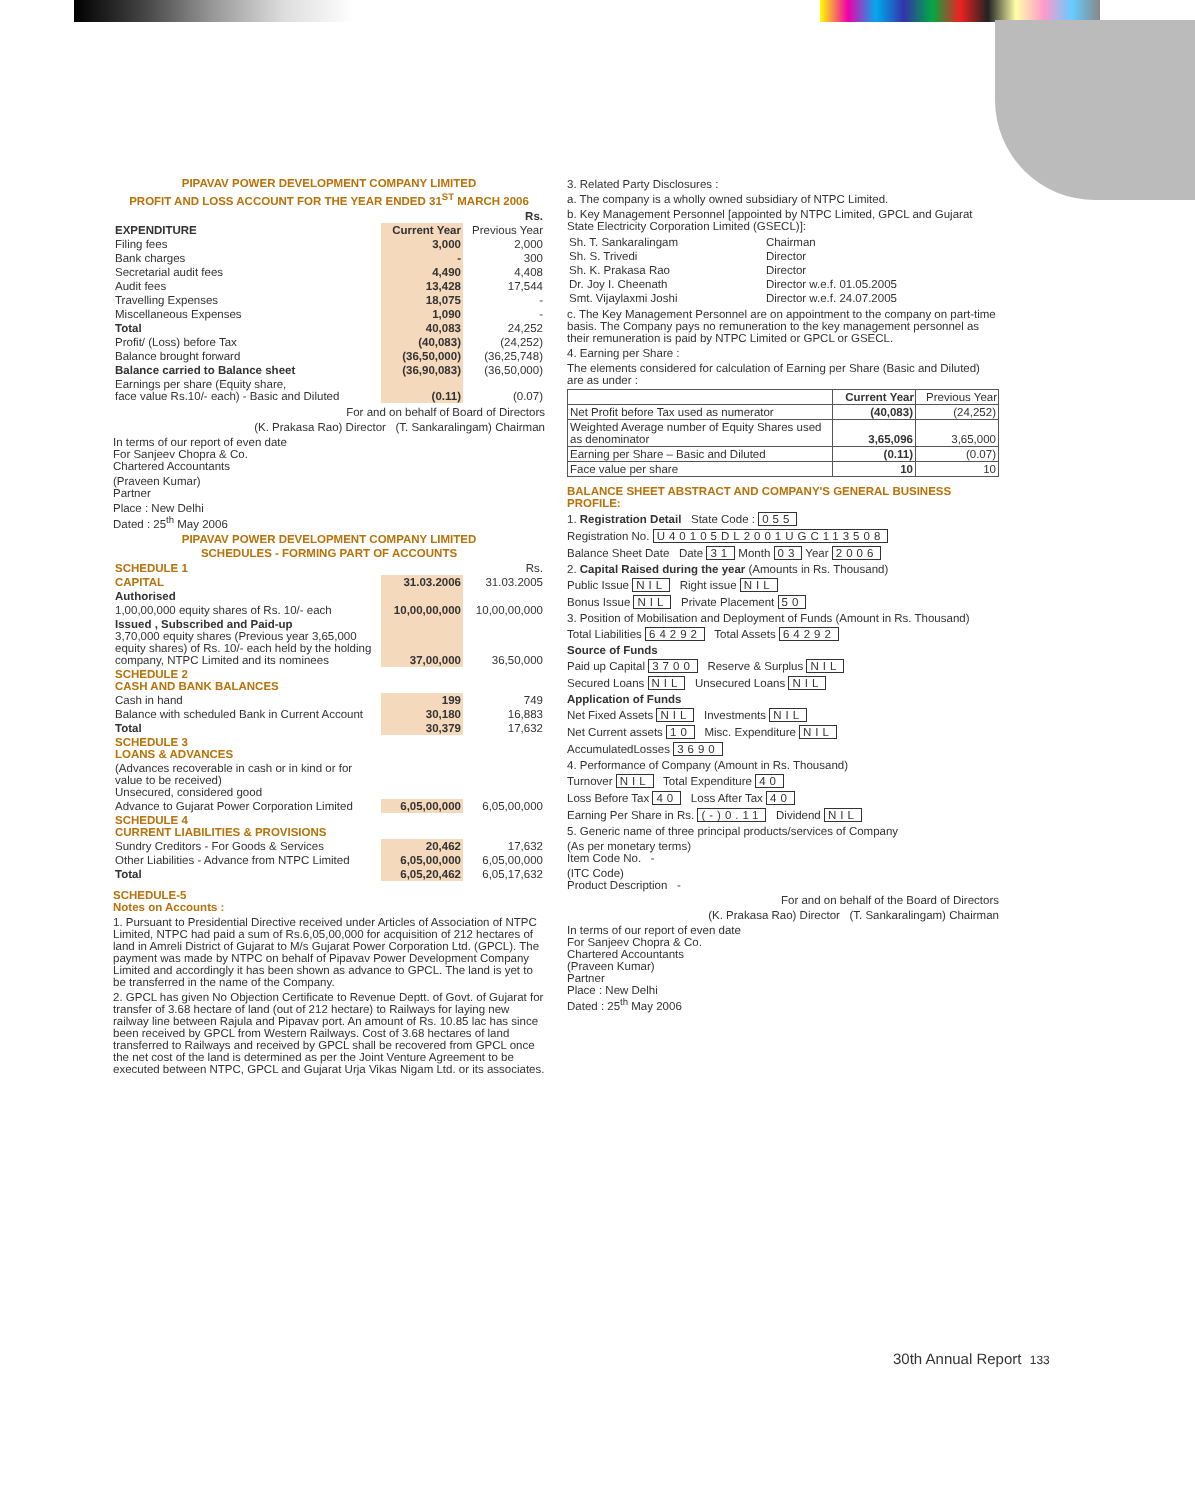PIPAVAV POWER DEVELOPMENT COMPANY LIMITED
PROFIT AND LOSS ACCOUNT FOR THE YEAR ENDED 31<sup>ST</sup> MARCH 2006
| | | Rs. |
| EXPENDITURE | Current Year | Previous Year |
| Filing fees | 3,000 | 2,000 |
| Bank charges | - | 300 |
| Secretarial audit fees | 4,490 | 4,408 |
| Audit fees | 13,428 | 17,544 |
| Travelling Expenses | 18,075 | - |
| Miscellaneous Expenses | 1,090 | - |
| Total | 40,083 | 24,252 |
| Profit/ (Loss) before Tax | (40,083) | (24,252) |
| Balance brought forward | (36,50,000) | (36,25,748) |
| Balance carried to Balance sheet | (36,90,083) | (36,50,000) |
| Earnings per share (Equity share, face value Rs.10/- each) - Basic and Diluted | (0.11) | (0.07) |
For and on behalf of Board of Directors
(K. Prakasa Rao) Director (T. Sankaralingam) Chairman
In terms of our report of even date
For Sanjeev Chopra & Co.
Chartered Accountants
(Praveen Kumar)
Partner
Place : New Delhi
Dated : 25<sup>th</sup> May 2006
PIPAVAV POWER DEVELOPMENT COMPANY LIMITED
SCHEDULES - FORMING PART OF ACCOUNTS
| SCHEDULE 1 | | Rs. |
| CAPITAL | 31.03.2006 | 31.03.2005 |
| Authorised | | |
| 1,00,00,000 equity shares of Rs. 10/- each | 10,00,00,000 | 10,00,00,000 |
| Issued , Subscribed and Paid-up 3,70,000 equity shares (Previous year 3,65,000 equity shares) of Rs. 10/- each held by the holding company, NTPC Limited and its nominees | 37,00,000 | 36,50,000 |
| SCHEDULE 2 CASH AND BANK BALANCES | | |
| Cash in hand | 199 | 749 |
| Balance with scheduled Bank in Current Account | 30,180 | 16,883 |
| Total | 30,379 | 17,632 |
| SCHEDULE 3 LOANS & ADVANCES | | |
| (Advances recoverable in cash or in kind or for value to be received) Unsecured, considered good | | |
| Advance to Gujarat Power Corporation Limited | 6,05,00,000 | 6,05,00,000 |
| SCHEDULE 4 CURRENT LIABILITIES & PROVISIONS | | |
| Sundry Creditors - For Goods & Services | 20,462 | 17,632 |
| Other Liabilities - Advance from NTPC Limited | 6,05,00,000 | 6,05,00,000 |
| Total | 6,05,20,462 | 6,05,17,632 |
SCHEDULE-5
Notes on Accounts :
1. Pursuant to Presidential Directive received under Articles of Association of NTPC Limited, NTPC had paid a sum of Rs.6,05,00,000 for acquisition of 212 hectares of land in Amreli District of Gujarat to M/s Gujarat Power Corporation Ltd. (GPCL). The payment was made by NTPC on behalf of Pipavav Power Development Company Limited and accordingly it has been shown as advance to GPCL. The land is yet to be transferred in the name of the Company.
2. GPCL has given No Objection Certificate to Revenue Deptt. of Govt. of Gujarat for transfer of 3.68 hectare of land (out of 212 hectare) to Railways for laying new railway line between Rajula and Pipavav port. An amount of Rs. 10.85 lac has since been received by GPCL from Western Railways. Cost of 3.68 hectares of land transferred to Railways and received by GPCL shall be recovered from GPCL once the net cost of the land is determined as per the Joint Venture Agreement to be executed between NTPC, GPCL and Gujarat Urja Vikas Nigam Ltd. or its associates.
3. Related Party Disclosures :
a. The company is a wholly owned subsidiary of NTPC Limited.
b. Key Management Personnel [appointed by NTPC Limited, GPCL and Gujarat State Electricity Corporation Limited (GSECL)]:
| Sh. T. Sankaralingam | Chairman |
| Sh. S. Trivedi | Director |
| Sh. K. Prakasa Rao | Director |
| Dr. Joy I. Cheenath | Director w.e.f. 01.05.2005 |
| Smt. Vijaylaxmi Joshi | Director w.e.f. 24.07.2005 |
c. The Key Management Personnel are on appointment to the company on part-time basis. The Company pays no remuneration to the key management personnel as their remuneration is paid by NTPC Limited or GPCL or GSECL.
4. Earning per Share :
The elements considered for calculation of Earning per Share (Basic and Diluted) are as under :
| | Current Year | Previous Year |
| Net Profit before Tax used as numerator | (40,083) | (24,252) |
| Weighted Average number of Equity Shares used as denominator | 3,65,096 | 3,65,000 |
| Earning per Share – Basic and Diluted | (0.11) | (0.07) |
| Face value per share | 10 | 10 |
BALANCE SHEET ABSTRACT AND COMPANY'S GENERAL BUSINESS PROFILE:
1. Registration Detail State Code : 055
Registration No. U40105DL2001UGC113508
Balance Sheet Date Date 31 Month 03 Year 2006
2. Capital Raised during the year (Amounts in Rs. Thousand)
Public Issue NIL Right issue NIL
Bonus Issue NIL Private Placement 50
3. Position of Mobilisation and Deployment of Funds (Amount in Rs. Thousand)
Total Liabilities 64292 Total Assets 64292
Source of Funds
Paid up Capital 3700 Reserve & Surplus NIL
Secured Loans NIL Unsecured Loans NIL
Application of Funds
Net Fixed Assets NIL Investments NIL
Net Current assets 10 Misc. Expenditure NIL
AccumulatedLosses 3690
4. Performance of Company (Amount in Rs. Thousand)
Turnover NIL Total Expenditure 40
Loss Before Tax 40 Loss After Tax 40
Earning Per Share in Rs. (-)0.11 Dividend NIL
5. Generic name of three principal products/services of Company
(As per monetary terms)
Item Code No. -
(ITC Code)
Product Description -
For and on behalf of the Board of Directors
(K. Prakasa Rao) Director (T. Sankaralingam) Chairman
In terms of our report of even date
For Sanjeev Chopra & Co.
Chartered Accountants
(Praveen Kumar)
Partner
Place : New Delhi
Dated : 25<sup>th</sup> May 2006
30th Annual Report 133